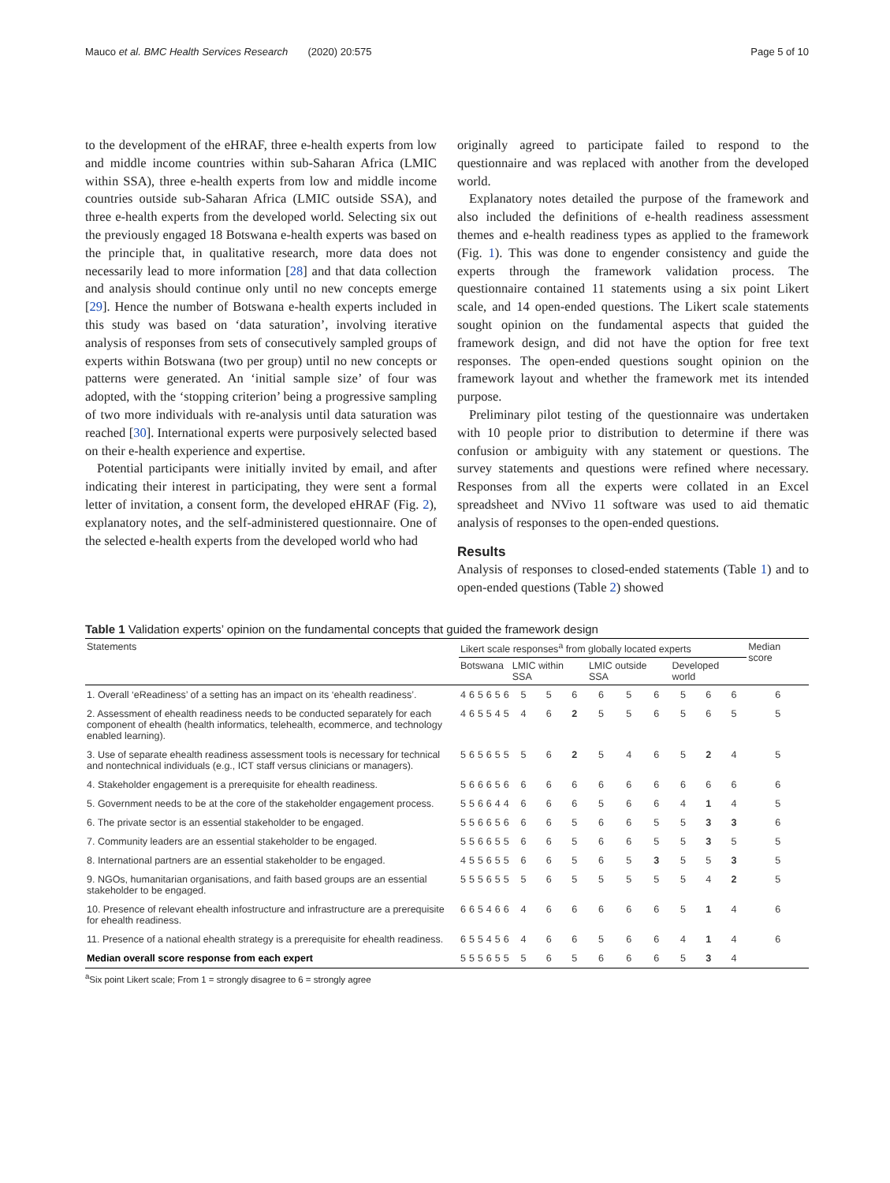Mauco et al. BMC Health Services Research (2020) 20:575 Page 5 of 10
to the development of the eHRAF, three e-health experts from low and middle income countries within sub-Saharan Africa (LMIC within SSA), three e-health experts from low and middle income countries outside sub-Saharan Africa (LMIC outside SSA), and three e-health experts from the developed world. Selecting six out the previously engaged 18 Botswana e-health experts was based on the principle that, in qualitative research, more data does not necessarily lead to more information [28] and that data collection and analysis should continue only until no new concepts emerge [29]. Hence the number of Botswana e-health experts included in this study was based on ‘data saturation’, involving iterative analysis of responses from sets of consecutively sampled groups of experts within Botswana (two per group) until no new concepts or patterns were generated. An ‘initial sample size’ of four was adopted, with the ‘stopping criterion’ being a progressive sampling of two more individuals with re-analysis until data saturation was reached [30]. International experts were purposively selected based on their e-health experience and expertise.
Potential participants were initially invited by email, and after indicating their interest in participating, they were sent a formal letter of invitation, a consent form, the developed eHRAF (Fig. 2), explanatory notes, and the self-administered questionnaire. One of the selected e-health experts from the developed world who had
originally agreed to participate failed to respond to the questionnaire and was replaced with another from the developed world.
Explanatory notes detailed the purpose of the framework and also included the definitions of e-health readiness assessment themes and e-health readiness types as applied to the framework (Fig. 1). This was done to engender consistency and guide the experts through the framework validation process. The questionnaire contained 11 statements using a six point Likert scale, and 14 open-ended questions. The Likert scale statements sought opinion on the fundamental aspects that guided the framework design, and did not have the option for free text responses. The open-ended questions sought opinion on the framework layout and whether the framework met its intended purpose.
Preliminary pilot testing of the questionnaire was undertaken with 10 people prior to distribution to determine if there was confusion or ambiguity with any statement or questions. The survey statements and questions were refined where necessary. Responses from all the experts were collated in an Excel spreadsheet and NVivo 11 software was used to aid thematic analysis of responses to the open-ended questions.
Results
Analysis of responses to closed-ended statements (Table 1) and to open-ended questions (Table 2) showed
Table 1 Validation experts’ opinion on the fundamental concepts that guided the framework design
| Statements | Likert scale responses<sup>a</sup> from globally located experts | | | | | | | | | | | | | | | Median score |
| --- | --- | --- | --- | --- | --- | --- | --- | --- | --- | --- | --- | --- | --- | --- | --- | --- |
| | Botswana | | | | | | LMIC within SSA | | | LMIC outside SSA | | | Developed world | | | |
| 1. Overall ‘eReadiness’ of a setting has an impact on its ‘ehealth readiness’. | 4 | 6 | 5 | 6 | 5 | 6 | 5 | 5 | 6 | 6 | 5 | 6 | 5 | 6 | 6 | 6 |
| 2. Assessment of ehealth readiness needs to be conducted separately for each component of ehealth (health informatics, telehealth, ecommerce, and technology enabled learning). | 4 | 6 | 5 | 5 | 4 | 5 | 4 | 6 | 2 | 5 | 5 | 6 | 5 | 6 | 5 | 5 |
| 3. Use of separate ehealth readiness assessment tools is necessary for technical and nontechnical individuals (e.g., ICT staff versus clinicians or managers). | 5 | 6 | 5 | 6 | 5 | 5 | 5 | 6 | 2 | 5 | 4 | 6 | 5 | 2 | 4 | 5 |
| 4. Stakeholder engagement is a prerequisite for ehealth readiness. | 5 | 6 | 6 | 6 | 5 | 6 | 6 | 6 | 6 | 6 | 6 | 6 | 6 | 6 | 6 | 6 |
| 5. Government needs to be at the core of the stakeholder engagement process. | 5 | 5 | 6 | 6 | 4 | 4 | 6 | 6 | 6 | 5 | 6 | 6 | 4 | 1 | 4 | 5 |
| 6. The private sector is an essential stakeholder to be engaged. | 5 | 5 | 6 | 6 | 5 | 6 | 6 | 6 | 5 | 6 | 6 | 5 | 5 | 3 | 3 | 6 |
| 7. Community leaders are an essential stakeholder to be engaged. | 5 | 5 | 6 | 6 | 5 | 5 | 6 | 6 | 5 | 6 | 6 | 5 | 5 | 3 | 5 | 5 |
| 8. International partners are an essential stakeholder to be engaged. | 4 | 5 | 5 | 6 | 5 | 5 | 6 | 6 | 5 | 6 | 5 | 3 | 5 | 5 | 3 | 5 |
| 9. NGOs, humanitarian organisations, and faith based groups are an essential stakeholder to be engaged. | 5 | 5 | 5 | 6 | 5 | 5 | 5 | 6 | 5 | 5 | 5 | 5 | 5 | 4 | 2 | 5 |
| 10. Presence of relevant ehealth infostructure and infrastructure are a prerequisite for ehealth readiness. | 6 | 6 | 5 | 4 | 6 | 6 | 4 | 6 | 6 | 6 | 6 | 6 | 5 | 1 | 4 | 6 |
| 11. Presence of a national ehealth strategy is a prerequisite for ehealth readiness. | 6 | 5 | 5 | 4 | 5 | 6 | 4 | 6 | 6 | 5 | 6 | 6 | 4 | 1 | 4 | 6 |
| Median overall score response from each expert | 5 | 5 | 5 | 6 | 5 | 5 | 5 | 6 | 5 | 6 | 6 | 6 | 5 | 3 | 4 | |
<sup>a</sup> Six point Likert scale; From 1 = strongly disagree to 6 = strongly agree